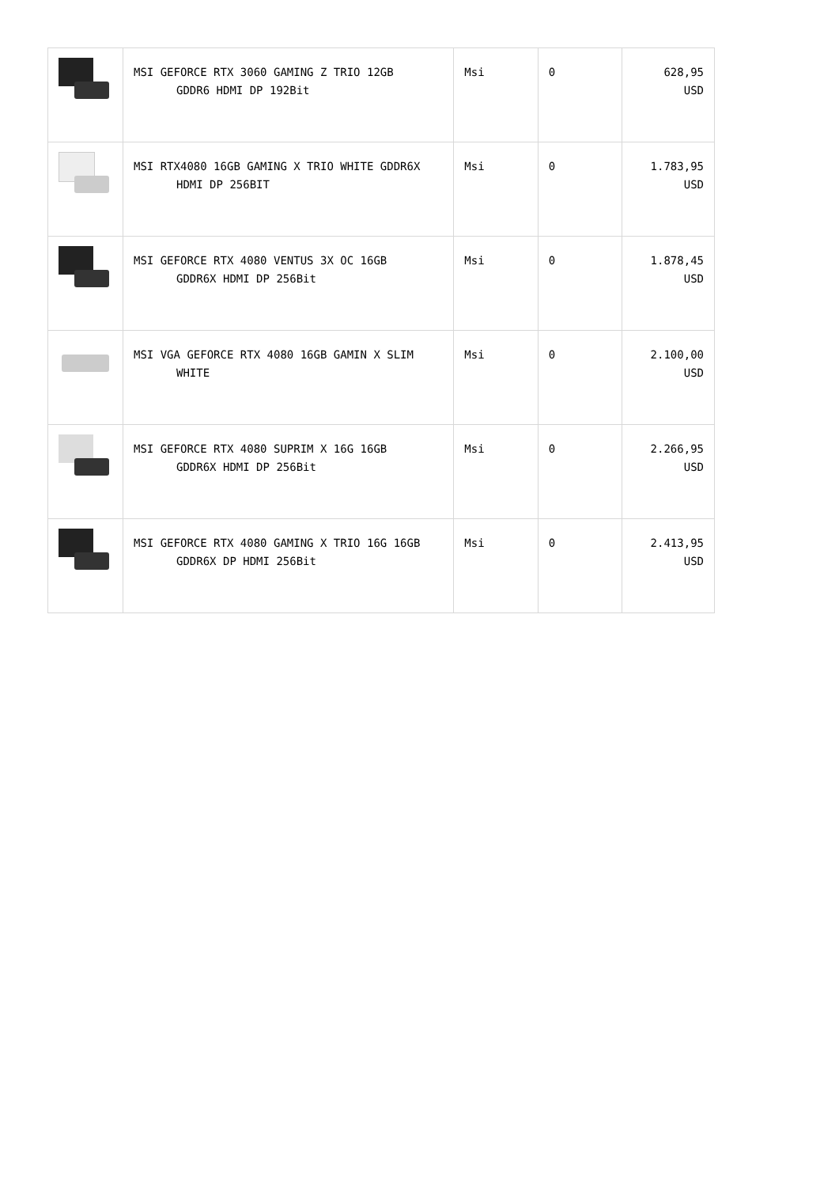| | MSI GEFORCE RTX 3060 GAMING Z TRIO 12GB GDDR6 HDMI DP 192Bit | Msi | 0 | 628,95 USD |
| | MSI RTX4080 16GB GAMING X TRIO WHITE GDDR6X HDMI DP 256BIT | Msi | 0 | 1.783,95 USD |
| | MSI GEFORCE RTX 4080 VENTUS 3X OC 16GB GDDR6X HDMI DP 256Bit | Msi | 0 | 1.878,45 USD |
| | MSI VGA GEFORCE RTX 4080 16GB GAMIN X SLIM WHITE | Msi | 0 | 2.100,00 USD |
| | MSI GEFORCE RTX 4080 SUPRIM X 16G 16GB GDDR6X HDMI DP 256Bit | Msi | 0 | 2.266,95 USD |
| | MSI GEFORCE RTX 4080 GAMING X TRIO 16G 16GB GDDR6X DP HDMI 256Bit | Msi | 0 | 2.413,95 USD |